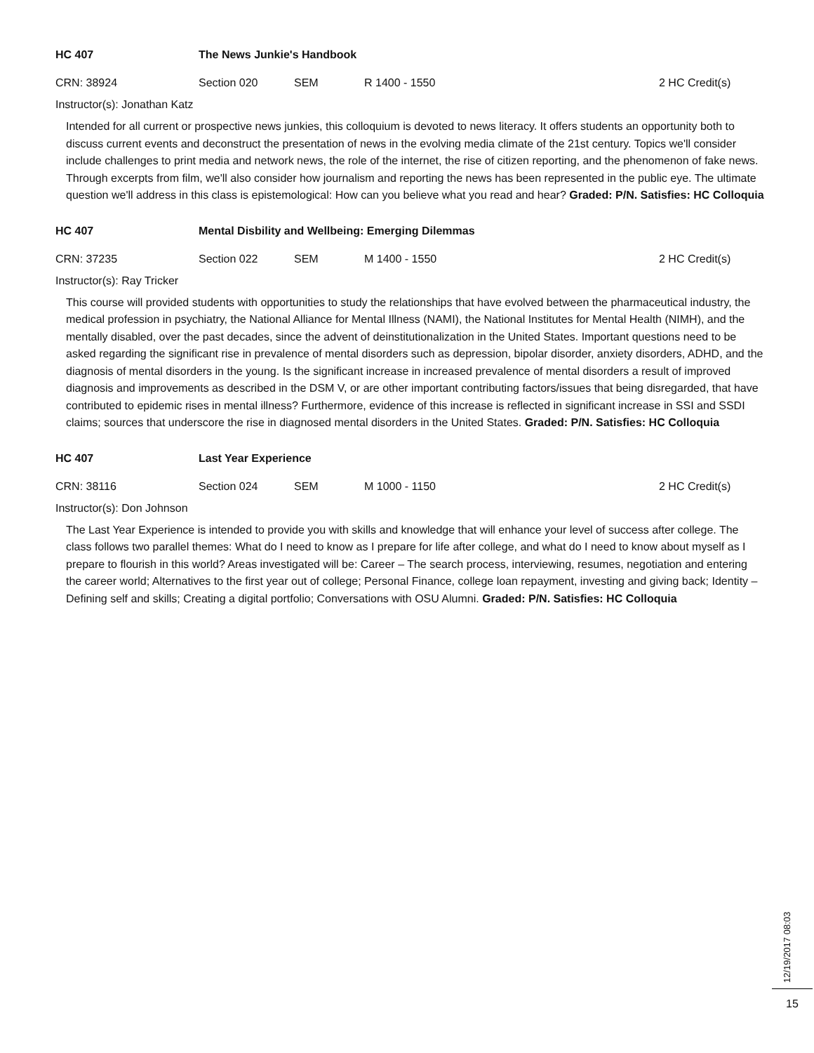HC 407 The News Junkie's Handbook
CRN: 38924 Section 020 SEM R 1400 - 1550 2 HC Credit(s)
Instructor(s): Jonathan Katz
Intended for all current or prospective news junkies, this colloquium is devoted to news literacy. It offers students an opportunity both to discuss current events and deconstruct the presentation of news in the evolving media climate of the 21st century. Topics we'll consider include challenges to print media and network news, the role of the internet, the rise of citizen reporting, and the phenomenon of fake news. Through excerpts from film, we'll also consider how journalism and reporting the news has been represented in the public eye. The ultimate question we'll address in this class is epistemological: How can you believe what you read and hear? Graded: P/N. Satisfies: HC Colloquia
HC 407 Mental Disbility and Wellbeing: Emerging Dilemmas
CRN: 37235 Section 022 SEM M 1400 - 1550 2 HC Credit(s)
Instructor(s): Ray Tricker
This course will provided students with opportunities to study the relationships that have evolved between the pharmaceutical industry, the medical profession in psychiatry, the National Alliance for Mental Illness (NAMI), the National Institutes for Mental Health (NIMH), and the mentally disabled, over the past decades, since the advent of deinstitutionalization in the United States. Important questions need to be asked regarding the significant rise in prevalence of mental disorders such as depression, bipolar disorder, anxiety disorders, ADHD, and the diagnosis of mental disorders in the young. Is the significant increase in increased prevalence of mental disorders a result of improved diagnosis and improvements as described in the DSM V, or are other important contributing factors/issues that being disregarded, that have contributed to epidemic rises in mental illness? Furthermore, evidence of this increase is reflected in significant increase in SSI and SSDI claims; sources that underscore the rise in diagnosed mental disorders in the United States. Graded: P/N. Satisfies: HC Colloquia
HC 407 Last Year Experience
CRN: 38116 Section 024 SEM M 1000 - 1150 2 HC Credit(s)
Instructor(s): Don Johnson
The Last Year Experience is intended to provide you with skills and knowledge that will enhance your level of success after college. The class follows two parallel themes: What do I need to know as I prepare for life after college, and what do I need to know about myself as I prepare to flourish in this world? Areas investigated will be: Career – The search process, interviewing, resumes, negotiation and entering the career world; Alternatives to the first year out of college; Personal Finance, college loan repayment, investing and giving back; Identity – Defining self and skills; Creating a digital portfolio; Conversations with OSU Alumni. Graded: P/N. Satisfies: HC Colloquia
12/19/2017 08:03
15